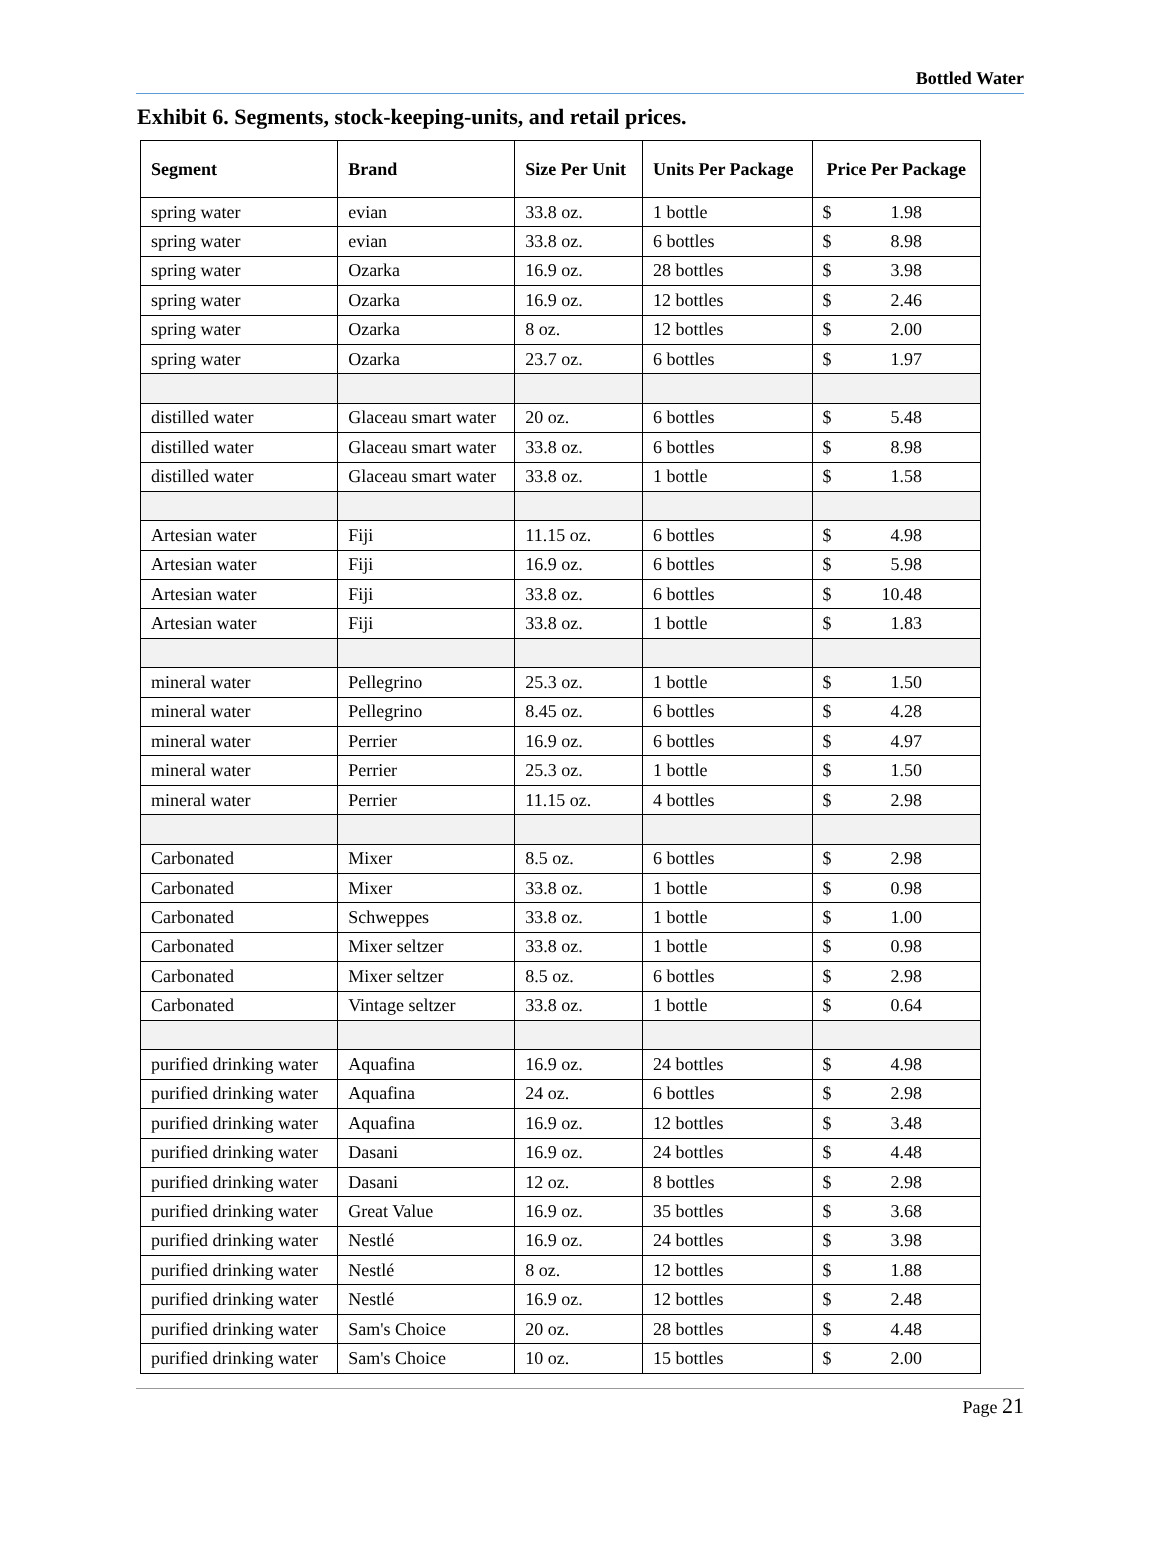Bottled Water
Exhibit 6. Segments, stock-keeping-units, and retail prices.
| Segment | Brand | Size Per Unit | Units Per Package | Price Per Package |
| --- | --- | --- | --- | --- |
| spring water | evian | 33.8 oz. | 1 bottle | $ 1.98 |
| spring water | evian | 33.8 oz. | 6 bottles | $ 8.98 |
| spring water | Ozarka | 16.9 oz. | 28 bottles | $ 3.98 |
| spring water | Ozarka | 16.9 oz. | 12 bottles | $ 2.46 |
| spring water | Ozarka | 8 oz. | 12 bottles | $ 2.00 |
| spring water | Ozarka | 23.7 oz. | 6 bottles | $ 1.97 |
| distilled water | Glaceau smart water | 20 oz. | 6 bottles | $ 5.48 |
| distilled water | Glaceau smart water | 33.8 oz. | 6 bottles | $ 8.98 |
| distilled water | Glaceau smart water | 33.8 oz. | 1 bottle | $ 1.58 |
| Artesian water | Fiji | 11.15 oz. | 6 bottles | $ 4.98 |
| Artesian water | Fiji | 16.9 oz. | 6 bottles | $ 5.98 |
| Artesian water | Fiji | 33.8 oz. | 6 bottles | $ 10.48 |
| Artesian water | Fiji | 33.8 oz. | 1 bottle | $ 1.83 |
| mineral water | Pellegrino | 25.3 oz. | 1 bottle | $ 1.50 |
| mineral water | Pellegrino | 8.45 oz. | 6 bottles | $ 4.28 |
| mineral water | Perrier | 16.9 oz. | 6 bottles | $ 4.97 |
| mineral water | Perrier | 25.3 oz. | 1 bottle | $ 1.50 |
| mineral water | Perrier | 11.15 oz. | 4 bottles | $ 2.98 |
| Carbonated | Mixer | 8.5 oz. | 6 bottles | $ 2.98 |
| Carbonated | Mixer | 33.8 oz. | 1 bottle | $ 0.98 |
| Carbonated | Schweppes | 33.8 oz. | 1 bottle | $ 1.00 |
| Carbonated | Mixer seltzer | 33.8 oz. | 1 bottle | $ 0.98 |
| Carbonated | Mixer seltzer | 8.5 oz. | 6 bottles | $ 2.98 |
| Carbonated | Vintage seltzer | 33.8 oz. | 1 bottle | $ 0.64 |
| purified drinking water | Aquafina | 16.9 oz. | 24 bottles | $ 4.98 |
| purified drinking water | Aquafina | 24 oz. | 6 bottles | $ 2.98 |
| purified drinking water | Aquafina | 16.9 oz. | 12 bottles | $ 3.48 |
| purified drinking water | Dasani | 16.9 oz. | 24 bottles | $ 4.48 |
| purified drinking water | Dasani | 12 oz. | 8 bottles | $ 2.98 |
| purified drinking water | Great Value | 16.9 oz. | 35 bottles | $ 3.68 |
| purified drinking water | Nestlé | 16.9 oz. | 24 bottles | $ 3.98 |
| purified drinking water | Nestlé | 8 oz. | 12 bottles | $ 1.88 |
| purified drinking water | Nestlé | 16.9 oz. | 12 bottles | $ 2.48 |
| purified drinking water | Sam's Choice | 20 oz. | 28 bottles | $ 4.48 |
| purified drinking water | Sam's Choice | 10 oz. | 15 bottles | $ 2.00 |
Page 21